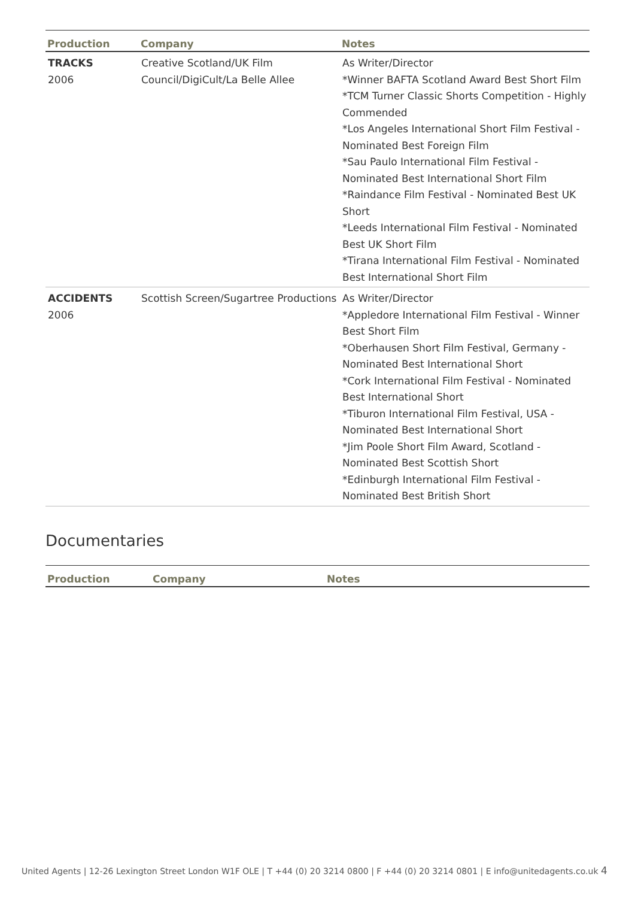| Production | Company | Notes |
| --- | --- | --- |
| TRACKS 2006 | Creative Scotland/UK Film Council/DigiCult/La Belle Allee | As Writer/Director *Winner BAFTA Scotland Award Best Short Film *TCM Turner Classic Shorts Competition - Highly Commended *Los Angeles International Short Film Festival - Nominated Best Foreign Film *Sau Paulo International Film Festival - Nominated Best International Short Film *Raindance Film Festival - Nominated Best UK Short *Leeds International Film Festival - Nominated Best UK Short Film *Tirana International Film Festival - Nominated Best International Short Film |
| ACCIDENTS 2006 | Scottish Screen/Sugartree Productions | As Writer/Director *Appledore International Film Festival - Winner Best Short Film *Oberhausen Short Film Festival, Germany - Nominated Best International Short *Cork International Film Festival - Nominated Best International Short *Tiburon International Film Festival, USA - Nominated Best International Short *Jim Poole Short Film Award, Scotland - Nominated Best Scottish Short *Edinburgh International Film Festival - Nominated Best British Short |
Documentaries
| Production | Company | Notes |
| --- | --- | --- |
United Agents | 12-26 Lexington Street London W1F OLE | T +44 (0) 20 3214 0800 | F +44 (0) 20 3214 0801 | E info@unitedagents.co.uk 4